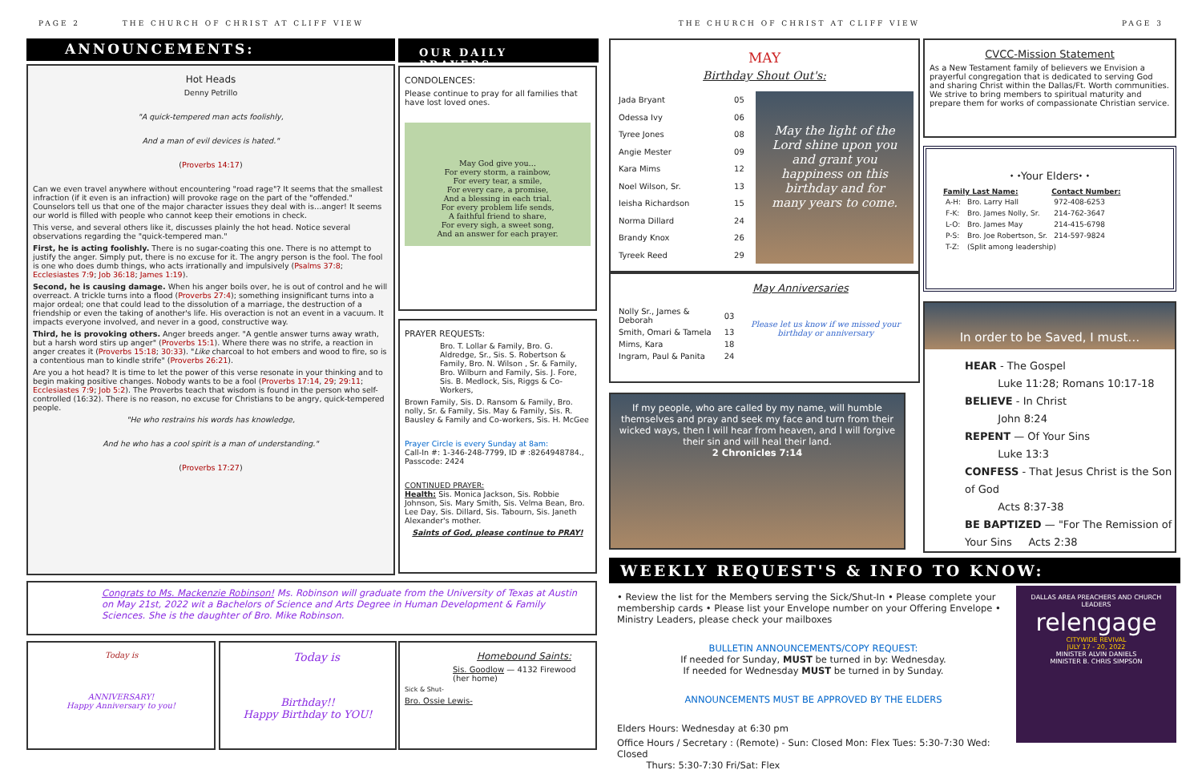PAGE 2 THE CHURCH OF CHRIST AT CLIFF VIEW THE CHURCH OF CHRIST AT CLIFF VIEW PAGE 3
ANNOUNCEMENTS: OUR DAILY PRAYERS:
Hot Heads
Denny Petrillo
"A quick-tempered man acts foolishly,
And a man of evil devices is hated."
(Proverbs 14:17)
Can we even travel anywhere without encountering "road rage"? It seems that the smallest infraction (if it even is an infraction) will provoke rage on the part of the "offended." Counselors tell us that one of the major character issues they deal with is…anger! It seems our world is filled with people who cannot keep their emotions in check.
This verse, and several others like it, discusses plainly the hot head. Notice several observations regarding the "quick-tempered man."
First, he is acting foolishly. There is no sugar-coating this one. There is no attempt to justify the anger. Simply put, there is no excuse for it. The angry person is the fool. The fool is one who does dumb things, who acts irrationally and impulsively (Psalms 37:8; Ecclesiastes 7:9; Job 36:18; James 1:19).
Second, he is causing damage. When his anger boils over, he is out of control and he will overreact. A trickle turns into a flood (Proverbs 27:4); something insignificant turns into a major ordeal; one that could lead to the dissolution of a marriage, the destruction of a friendship or even the taking of another's life. His overaction is not an event in a vacuum. It impacts everyone involved, and never in a good, constructive way.
Third, he is provoking others. Anger breeds anger. "A gentle answer turns away wrath, but a harsh word stirs up anger" (Proverbs 15:1). Where there was no strife, a reaction in anger creates it (Proverbs 15:18; 30:33). "Like charcoal to hot embers and wood to fire, so is a contentious man to kindle strife" (Proverbs 26:21).
Are you a hot head? It is time to let the power of this verse resonate in your thinking and to begin making positive changes. Nobody wants to be a fool (Proverbs 17:14, 29; 29:11; Ecclesiastes 7:9; Job 5:2). The Proverbs teach that wisdom is found in the person who self-controlled (16:32). There is no reason, no excuse for Christians to be angry, quick-tempered people.
"He who restrains his words has knowledge,
And he who has a cool spirit is a man of understanding."
(Proverbs 17:27)
CONDOLENCES:
Please continue to pray for all families that have lost loved ones.
May God give you…
For every storm, a rainbow,
For every tear, a smile,
For every care, a promise,
And a blessing in each trial.
For every problem life sends,
A faithful friend to share,
For every sigh, a sweet song,
And an answer for each prayer.
PRAYER REQUESTs:
Bro. T. Lollar & Family, Bro. G. Aldredge, Sr., Sis. S. Robertson & Family, Bro. N. Wilson , Sr. & Family, Bro. Wilburn and Family, Sis. J. Fore, Sis. B. Medlock, Sis, Riggs & Co-Workers,
Brown Family, Sis. D. Ransom & Family, Bro. nolly, Sr. & Family, Sis. May & Family, Sis. R. Bausley & Family and Co-workers, Sis. H. McGee
Prayer Circle is every Sunday at 8am:
Call-In #: 1-346-248-7799, ID # :8264948784., Passcode: 2424
CONTINUED PRAYER:
Health: Sis. Monica Jackson, Sis. Robbie Johnson, Sis. Mary Smith, Sis. Velma Bean, Bro. Lee Day, Sis. Dillard, Sis. Tabourn, Sis. Janeth Alexander's mother.
Saints of God, please continue to PRAY!
Congrats to Ms. Mackenzie Robinson! Ms. Robinson will graduate from the University of Texas at Austin on May 21st, 2022 wit a Bachelors of Science and Arts Degree in Human Development & Family Sciences. She is the daughter of Bro. Mike Robinson.
Today is
ANNIVERSARY!
Happy Anniversary to you!
Today is
Birthday!!
Happy Birthday to YOU!
Homebound Saints:
Sis. Goodlow — 4132 Firewood (her home)
Sick & Shut-
Bro. Ossie Lewis-
MAY
Birthday Shout Out's:
| Jada Bryant | 05 |
| Odessa Ivy | 06 |
| Tyree Jones | 08 |
| Angie Mester | 09 |
| Kara Mims | 12 |
| Noel Wilson, Sr. | 13 |
| Ieisha Richardson | 15 |
| Norma Dillard | 24 |
| Brandy Knox | 26 |
| Tyreek Reed | 29 |
May the light of the Lord shine upon you and grant you happiness on this birthday and for many years to come.
May Anniversaries
| Nolly Sr., James & Deborah | 03 |
| Smith, Omari & Tamela | 13 |
| Mims, Kara | 18 |
| Ingram, Paul & Panita | 24 |
Please let us know if we missed your birthday or anniversary
If my people, who are called by my name, will humble themselves and pray and seek my face and turn from their wicked ways, then I will hear from heaven, and I will forgive their sin and will heal their land.
2 Chronicles 7:14
CVCC-Mission Statement
As a New Testament family of believers we Envision a prayerful congregation that is dedicated to serving God and sharing Christ within the Dallas/Ft. Worth communities. We strive to bring members to spiritual maturity and prepare them for works of compassionate Christian service.
⬩ ⬩Your Elders⬩ ⬩
| Family Last Name: | | Contact Number: |
| --- | --- | --- |
| A-H: | Bro. Larry Hall | 972-408-6253 |
| F-K: | Bro. James Nolly, Sr. | 214-762-3647 |
| L-O: | Bro. James May | 214-415-6798 |
| P-S: | Bro. Joe Robertson, Sr. | 214-597-9824 |
| T-Z: | (Split among leadership) | |
In order to be Saved, I must…
HEAR - The Gospel
Luke 11:28; Romans 10:17-18
BELIEVE - In Christ
John 8:24
REPENT — Of Your Sins
Luke 13:3
CONFESS - That Jesus Christ is the Son of God
Acts 8:37-38
BE BAPTIZED — "For The Remission of Your Sins Acts 2:38
WEEKLY REQUEST'S & INFO TO KNOW:
• Review the list for the Members serving the Sick/Shut-In • Please complete your membership cards • Please list your Envelope number on your Offering Envelope • Ministry Leaders, please check your mailboxes
BULLETIN ANNOUNCEMENTS/COPY REQUEST:
If needed for Sunday, MUST be turned in by: Wednesday.
If needed for Wednesday MUST be turned in by Sunday.
ANNOUNCEMENTS MUST BE APPROVED BY THE ELDERS
Elders Hours: Wednesday at 6:30 pm
Office Hours / Secretary : (Remote) - Sun: Closed Mon: Flex Tues: 5:30-7:30 Wed: Closed
Thurs: 5:30-7:30 Fri/Sat: Flex
DALLAS AREA PREACHERS AND CHURCH LEADERS
relengage
CITYWIDE REVIVAL
JULY 17 - 20, 2022
MINISTER ALVIN DANIELS
MINISTER B. CHRIS SIMPSON